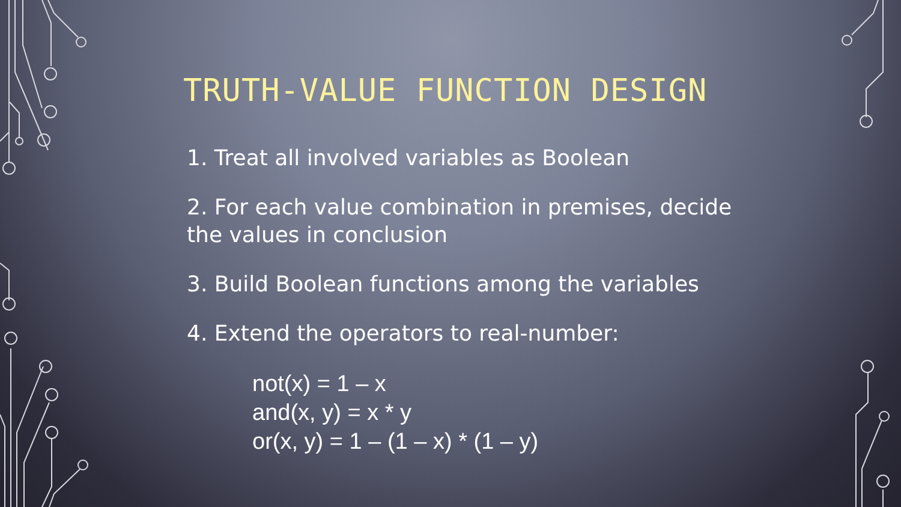TRUTH-VALUE FUNCTION DESIGN
1. Treat all involved variables as Boolean
2. For each value combination in premises, decide the values in conclusion
3. Build Boolean functions among the variables
4. Extend the operators to real-number:
not(x) = 1 – x
and(x, y) = x * y
or(x, y) = 1 – (1 – x) * (1 – y)